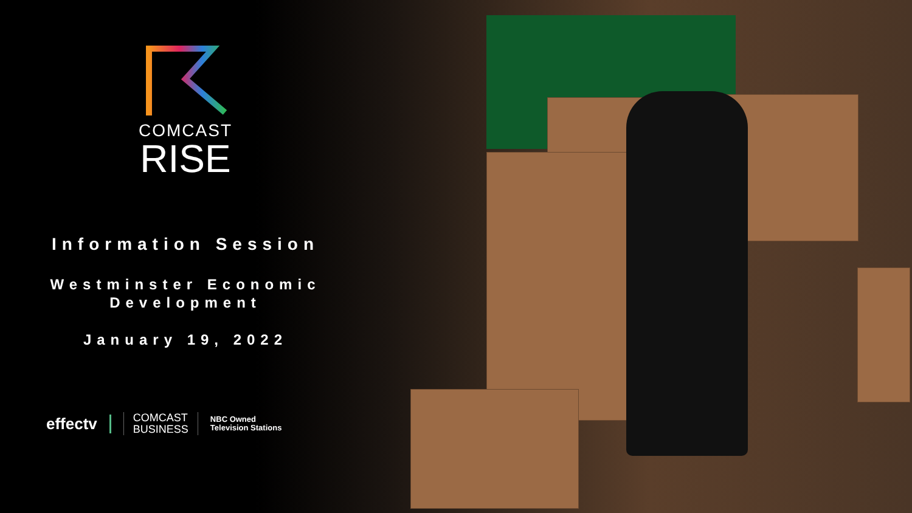COMCAST
RISE
Information Session
Westminster Economic
Development
January 19, 2022
effectv
COMCAST
BUSINESS
NBC Owned
Television Stations